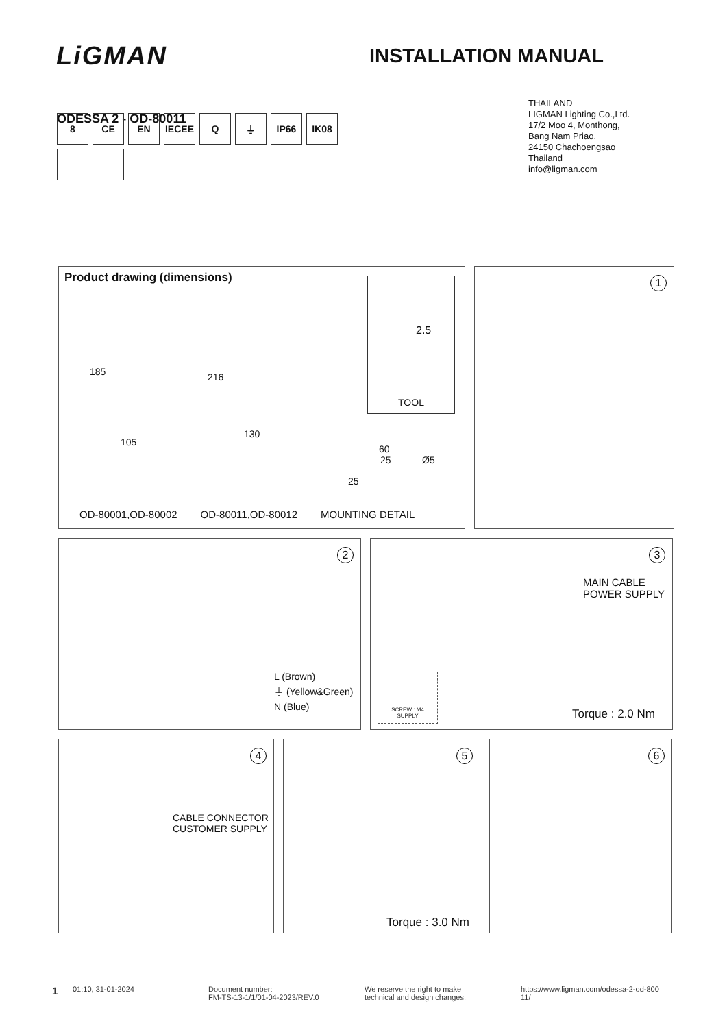LiGMAN
INSTALLATION MANUAL
ODESSA 2 - OD-80011
THAILAND
LIGMAN Lighting Co.,Ltd.
17/2 Moo 4, Monthong,
Bang Nam Priao,
24150 Chachoengsao
Thailand
info@ligman.com
8
CE
EN
IECEE
Q
⏚
IP66
IK08
Product drawing (dimensions)
2.5
TOOL
185 216
105
130
60
25 Ø5
25
OD-80001,OD-80002 OD-80011,OD-80012 MOUNTING DETAIL
1
2
L (Brown)
⏚ (Yellow&Green)
N (Blue)
3
MAIN CABLE
POWER SUPPLY
SCREW : M4
SUPPLY
Torque : 2.0 Nm
4
CABLE CONNECTOR
CUSTOMER SUPPLY
5
Torque : 3.0 Nm
6
1
01:10, 31-01-2024 Document number:
FM-TS-13-1/1/01-04-2023/REV.0
We reserve the right to make
technical and design changes.
https://www.ligman.com/odessa-2-od-800
11/